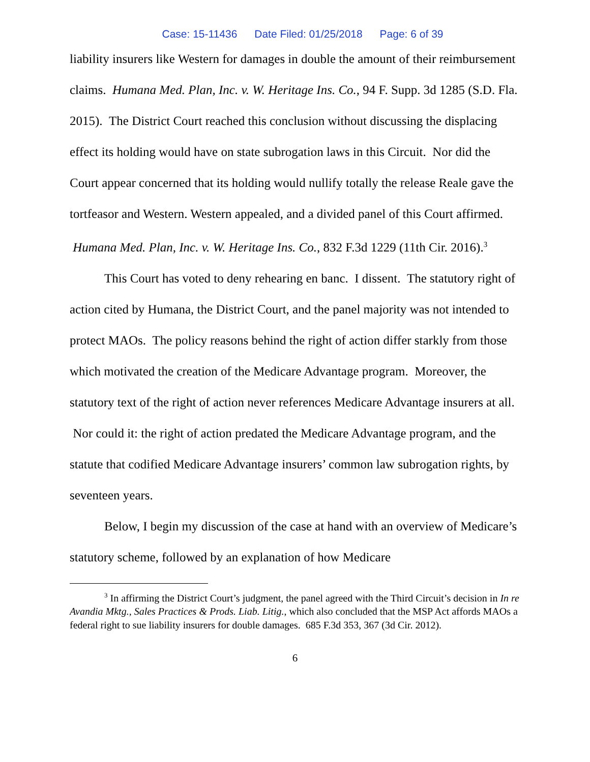Case: 15-11436 Date Filed: 01/25/2018 Page: 6 of 39
liability insurers like Western for damages in double the amount of their reimbursement claims. Humana Med. Plan, Inc. v. W. Heritage Ins. Co., 94 F. Supp. 3d 1285 (S.D. Fla. 2015). The District Court reached this conclusion without discussing the displacing effect its holding would have on state subrogation laws in this Circuit. Nor did the Court appear concerned that its holding would nullify totally the release Reale gave the tortfeasor and Western. Western appealed, and a divided panel of this Court affirmed. Humana Med. Plan, Inc. v. W. Heritage Ins. Co., 832 F.3d 1229 (11th Cir. 2016).<sup>3</sup>
This Court has voted to deny rehearing en banc. I dissent. The statutory right of action cited by Humana, the District Court, and the panel majority was not intended to protect MAOs. The policy reasons behind the right of action differ starkly from those which motivated the creation of the Medicare Advantage program. Moreover, the statutory text of the right of action never references Medicare Advantage insurers at all. Nor could it: the right of action predated the Medicare Advantage program, and the statute that codified Medicare Advantage insurers’ common law subrogation rights, by seventeen years.
Below, I begin my discussion of the case at hand with an overview of Medicare’s statutory scheme, followed by an explanation of how Medicare
<sup>3</sup> In affirming the District Court’s judgment, the panel agreed with the Third Circuit’s decision in In re Avandia Mktg., Sales Practices & Prods. Liab. Litig., which also concluded that the MSP Act affords MAOs a federal right to sue liability insurers for double damages. 685 F.3d 353, 367 (3d Cir. 2012).
6